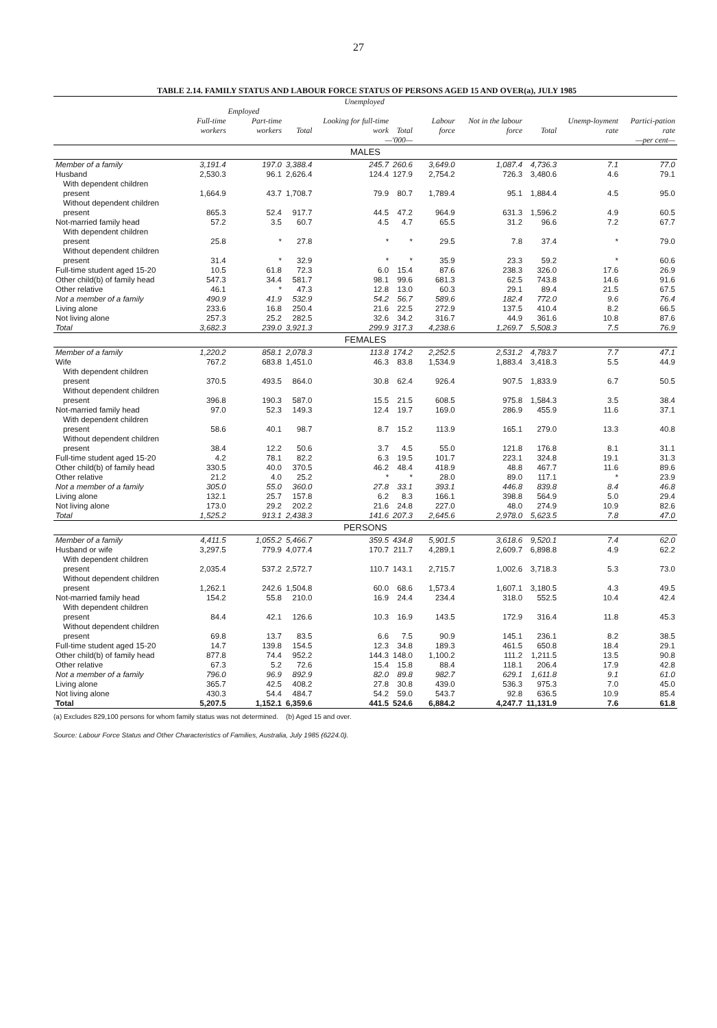27
TABLE 2.14. FAMILY STATUS AND LABOUR FORCE STATUS OF PERSONS AGED 15 AND OVER(a), JULY 1985
| | | | | Unemployed | | | | | | |
| --- | --- | --- | --- | --- | --- | --- | --- | --- | --- | --- |
| | Employed | | | | | | | | | |
| | Full-time workers | Part-time workers | Total | Looking for full-time work | Total | Labour force | Not in the labour force | Total | Unemp-loyment rate | Partici-pation rate |
| | | | | —'000— | | | | | —per cent— | |
| MALES | | | | | | | | | | |
| Member of a family | 3,191.4 | 197.0 | 3,388.4 | 245.7 | 260.6 | 3,649.0 | 1,087.4 | 4,736.3 | 7.1 | 77.0 |
| Husband | 2,530.3 | 96.1 | 2,626.4 | 124.4 | 127.9 | 2,754.2 | 726.3 | 3,480.6 | 4.6 | 79.1 |
| With dependent children present | 1,664.9 | 43.7 | 1,708.7 | 79.9 | 80.7 | 1,789.4 | 95.1 | 1,884.4 | 4.5 | 95.0 |
| Without dependent children present | 865.3 | 52.4 | 917.7 | 44.5 | 47.2 | 964.9 | 631.3 | 1,596.2 | 4.9 | 60.5 |
| Not-married family head | 57.2 | 3.5 | 60.7 | 4.5 | 4.7 | 65.5 | 31.2 | 96.6 | 7.2 | 67.7 |
| With dependent children present | 25.8 | * | 27.8 | * | * | 29.5 | 7.8 | 37.4 | * | 79.0 |
| Without dependent children present | 31.4 | * | 32.9 | * | * | 35.9 | 23.3 | 59.2 | * | 60.6 |
| Full-time student aged 15-20 | 10.5 | 61.8 | 72.3 | 6.0 | 15.4 | 87.6 | 238.3 | 326.0 | 17.6 | 26.9 |
| Other child(b) of family head | 547.3 | 34.4 | 581.7 | 98.1 | 99.6 | 681.3 | 62.5 | 743.8 | 14.6 | 91.6 |
| Other relative | 46.1 | * | 47.3 | 12.8 | 13.0 | 60.3 | 29.1 | 89.4 | 21.5 | 67.5 |
| Not a member of a family | 490.9 | 41.9 | 532.9 | 54.2 | 56.7 | 589.6 | 182.4 | 772.0 | 9.6 | 76.4 |
| Living alone | 233.6 | 16.8 | 250.4 | 21.6 | 22.5 | 272.9 | 137.5 | 410.4 | 8.2 | 66.5 |
| Not living alone | 257.3 | 25.2 | 282.5 | 32.6 | 34.2 | 316.7 | 44.9 | 361.6 | 10.8 | 87.6 |
| Total | 3,682.3 | 239.0 | 3,921.3 | 299.9 | 317.3 | 4,238.6 | 1,269.7 | 5,508.3 | 7.5 | 76.9 |
| FEMALES | | | | | | | | | | |
| Member of a family | 1,220.2 | 858.1 | 2,078.3 | 113.8 | 174.2 | 2,252.5 | 2,531.2 | 4,783.7 | 7.7 | 47.1 |
| Wife | 767.2 | 683.8 | 1,451.0 | 46.3 | 83.8 | 1,534.9 | 1,883.4 | 3,418.3 | 5.5 | 44.9 |
| With dependent children present | 370.5 | 493.5 | 864.0 | 30.8 | 62.4 | 926.4 | 907.5 | 1,833.9 | 6.7 | 50.5 |
| Without dependent children present | 396.8 | 190.3 | 587.0 | 15.5 | 21.5 | 608.5 | 975.8 | 1,584.3 | 3.5 | 38.4 |
| Not-married family head | 97.0 | 52.3 | 149.3 | 12.4 | 19.7 | 169.0 | 286.9 | 455.9 | 11.6 | 37.1 |
| With dependent children present | 58.6 | 40.1 | 98.7 | 8.7 | 15.2 | 113.9 | 165.1 | 279.0 | 13.3 | 40.8 |
| Without dependent children present | 38.4 | 12.2 | 50.6 | 3.7 | 4.5 | 55.0 | 121.8 | 176.8 | 8.1 | 31.1 |
| Full-time student aged 15-20 | 4.2 | 78.1 | 82.2 | 6.3 | 19.5 | 101.7 | 223.1 | 324.8 | 19.1 | 31.3 |
| Other child(b) of family head | 330.5 | 40.0 | 370.5 | 46.2 | 48.4 | 418.9 | 48.8 | 467.7 | 11.6 | 89.6 |
| Other relative | 21.2 | 4.0 | 25.2 | * | * | 28.0 | 89.0 | 117.1 | * | 23.9 |
| Not a member of a family | 305.0 | 55.0 | 360.0 | 27.8 | 33.1 | 393.1 | 446.8 | 839.8 | 8.4 | 46.8 |
| Living alone | 132.1 | 25.7 | 157.8 | 6.2 | 8.3 | 166.1 | 398.8 | 564.9 | 5.0 | 29.4 |
| Not living alone | 173.0 | 29.2 | 202.2 | 21.6 | 24.8 | 227.0 | 48.0 | 274.9 | 10.9 | 82.6 |
| Total | 1,525.2 | 913.1 | 2,438.3 | 141.6 | 207.3 | 2,645.6 | 2,978.0 | 5,623.5 | 7.8 | 47.0 |
| PERSONS | | | | | | | | | | |
| Member of a family | 4,411.5 | 1,055.2 | 5,466.7 | 359.5 | 434.8 | 5,901.5 | 3,618.6 | 9,520.1 | 7.4 | 62.0 |
| Husband or wife | 3,297.5 | 779.9 | 4,077.4 | 170.7 | 211.7 | 4,289.1 | 2,609.7 | 6,898.8 | 4.9 | 62.2 |
| With dependent children present | 2,035.4 | 537.2 | 2,572.7 | 110.7 | 143.1 | 2,715.7 | 1,002.6 | 3,718.3 | 5.3 | 73.0 |
| Without dependent children present | 1,262.1 | 242.6 | 1,504.8 | 60.0 | 68.6 | 1,573.4 | 1,607.1 | 3,180.5 | 4.3 | 49.5 |
| Not-married family head | 154.2 | 55.8 | 210.0 | 16.9 | 24.4 | 234.4 | 318.0 | 552.5 | 10.4 | 42.4 |
| With dependent children present | 84.4 | 42.1 | 126.6 | 10.3 | 16.9 | 143.5 | 172.9 | 316.4 | 11.8 | 45.3 |
| Without dependent children present | 69.8 | 13.7 | 83.5 | 6.6 | 7.5 | 90.9 | 145.1 | 236.1 | 8.2 | 38.5 |
| Full-time student aged 15-20 | 14.7 | 139.8 | 154.5 | 12.3 | 34.8 | 189.3 | 461.5 | 650.8 | 18.4 | 29.1 |
| Other child(b) of family head | 877.8 | 74.4 | 952.2 | 144.3 | 148.0 | 1,100.2 | 111.2 | 1,211.5 | 13.5 | 90.8 |
| Other relative | 67.3 | 5.2 | 72.6 | 15.4 | 15.8 | 88.4 | 118.1 | 206.4 | 17.9 | 42.8 |
| Not a member of a family | 796.0 | 96.9 | 892.9 | 82.0 | 89.8 | 982.7 | 629.1 | 1,611.8 | 9.1 | 61.0 |
| Living alone | 365.7 | 42.5 | 408.2 | 27.8 | 30.8 | 439.0 | 536.3 | 975.3 | 7.0 | 45.0 |
| Not living alone | 430.3 | 54.4 | 484.7 | 54.2 | 59.0 | 543.7 | 92.8 | 636.5 | 10.9 | 85.4 |
| Total | 5,207.5 | 1,152.1 | 6,359.6 | 441.5 | 524.6 | 6,884.2 | 4,247.7 | 11,131.9 | 7.6 | 61.8 |
(a) Excludes 829,100 persons for whom family status was not determined. (b) Aged 15 and over.
Source: Labour Force Status and Other Characteristics of Families, Australia, July 1985 (6224.0).